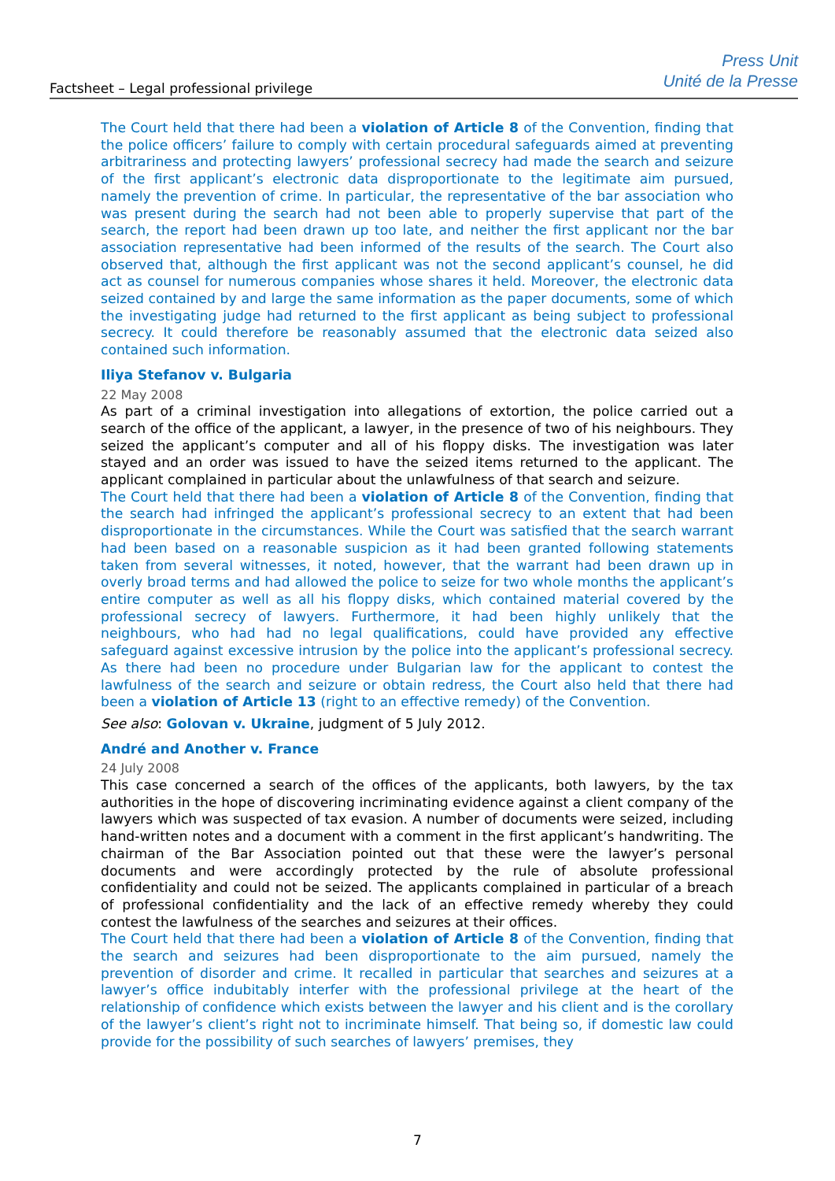Factsheet – Legal professional privilege
Press Unit
Unité de la Presse
The Court held that there had been a violation of Article 8 of the Convention, finding that the police officers’ failure to comply with certain procedural safeguards aimed at preventing arbitrariness and protecting lawyers’ professional secrecy had made the search and seizure of the first applicant’s electronic data disproportionate to the legitimate aim pursued, namely the prevention of crime. In particular, the representative of the bar association who was present during the search had not been able to properly supervise that part of the search, the report had been drawn up too late, and neither the first applicant nor the bar association representative had been informed of the results of the search. The Court also observed that, although the first applicant was not the second applicant’s counsel, he did act as counsel for numerous companies whose shares it held. Moreover, the electronic data seized contained by and large the same information as the paper documents, some of which the investigating judge had returned to the first applicant as being subject to professional secrecy. It could therefore be reasonably assumed that the electronic data seized also contained such information.
Iliya Stefanov v. Bulgaria
22 May 2008
As part of a criminal investigation into allegations of extortion, the police carried out a search of the office of the applicant, a lawyer, in the presence of two of his neighbours. They seized the applicant’s computer and all of his floppy disks. The investigation was later stayed and an order was issued to have the seized items returned to the applicant. The applicant complained in particular about the unlawfulness of that search and seizure.
The Court held that there had been a violation of Article 8 of the Convention, finding that the search had infringed the applicant’s professional secrecy to an extent that had been disproportionate in the circumstances. While the Court was satisfied that the search warrant had been based on a reasonable suspicion as it had been granted following statements taken from several witnesses, it noted, however, that the warrant had been drawn up in overly broad terms and had allowed the police to seize for two whole months the applicant’s entire computer as well as all his floppy disks, which contained material covered by the professional secrecy of lawyers. Furthermore, it had been highly unlikely that the neighbours, who had had no legal qualifications, could have provided any effective safeguard against excessive intrusion by the police into the applicant’s professional secrecy. As there had been no procedure under Bulgarian law for the applicant to contest the lawfulness of the search and seizure or obtain redress, the Court also held that there had been a violation of Article 13 (right to an effective remedy) of the Convention.
See also: Golovan v. Ukraine, judgment of 5 July 2012.
André and Another v. France
24 July 2008
This case concerned a search of the offices of the applicants, both lawyers, by the tax authorities in the hope of discovering incriminating evidence against a client company of the lawyers which was suspected of tax evasion. A number of documents were seized, including hand-written notes and a document with a comment in the first applicant’s handwriting. The chairman of the Bar Association pointed out that these were the lawyer’s personal documents and were accordingly protected by the rule of absolute professional confidentiality and could not be seized. The applicants complained in particular of a breach of professional confidentiality and the lack of an effective remedy whereby they could contest the lawfulness of the searches and seizures at their offices.
The Court held that there had been a violation of Article 8 of the Convention, finding that the search and seizures had been disproportionate to the aim pursued, namely the prevention of disorder and crime. It recalled in particular that searches and seizures at a lawyer’s office indubitably interfer with the professional privilege at the heart of the relationship of confidence which exists between the lawyer and his client and is the corollary of the lawyer’s client’s right not to incriminate himself. That being so, if domestic law could provide for the possibility of such searches of lawyers’ premises, they
7